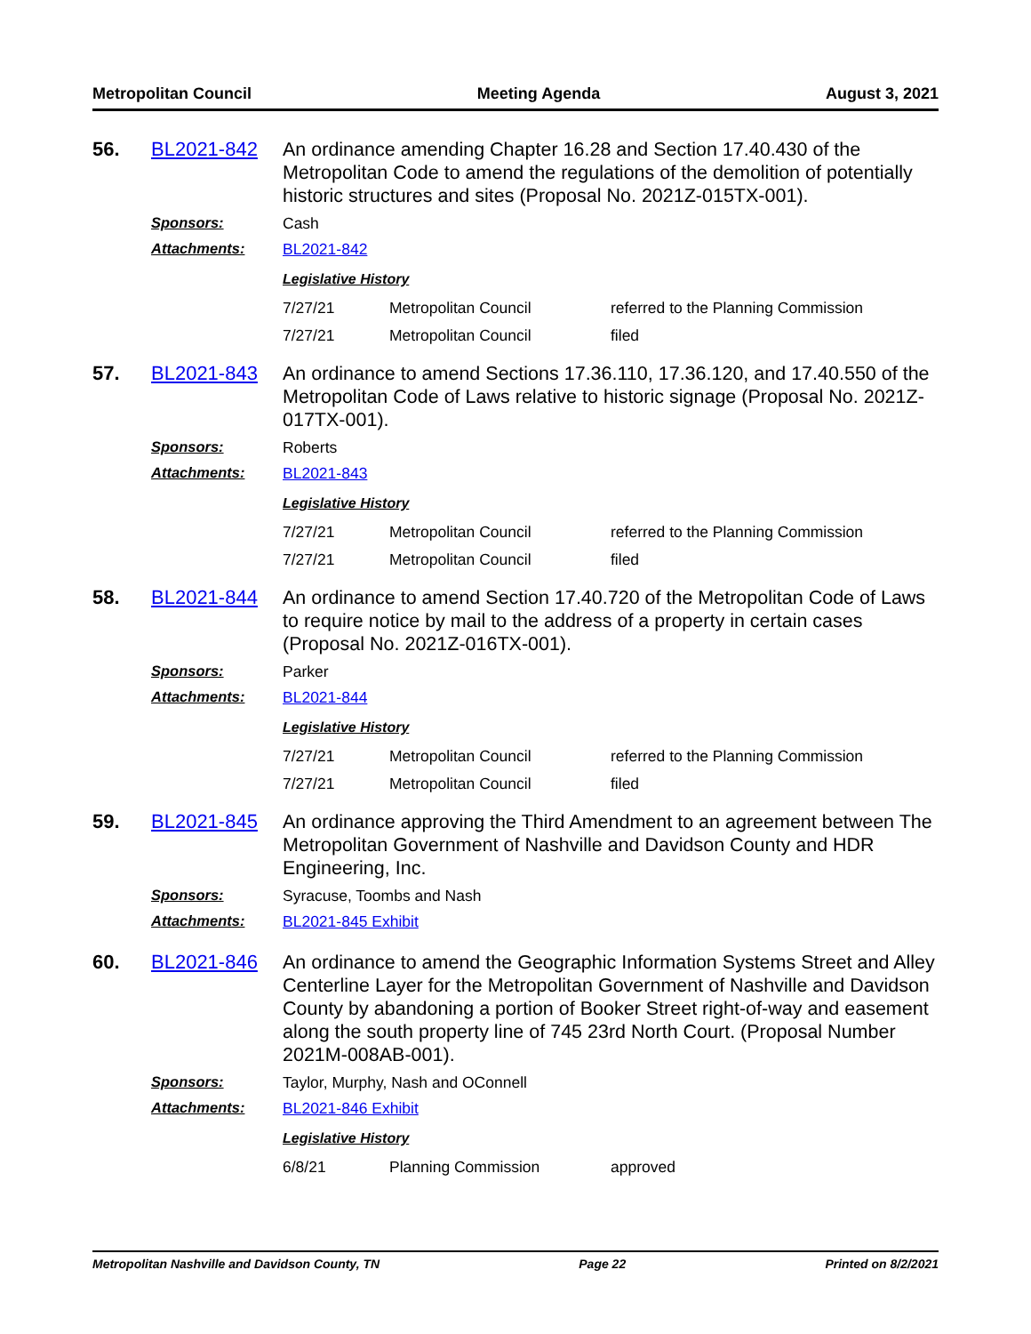Metropolitan Council Meeting Agenda August 3, 2021
56. BL2021-842
An ordinance amending Chapter 16.28 and Section 17.40.430 of the Metropolitan Code to amend the regulations of the demolition of potentially historic structures and sites (Proposal No. 2021Z-015TX-001).
Sponsors: Cash
Attachments: BL2021-842
Legislative History
| 7/27/21 | Metropolitan Council | referred to the Planning Commission |
| 7/27/21 | Metropolitan Council | filed |
57. BL2021-843
An ordinance to amend Sections 17.36.110, 17.36.120, and 17.40.550 of the Metropolitan Code of Laws relative to historic signage (Proposal No. 2021Z-017TX-001).
Sponsors: Roberts
Attachments: BL2021-843
Legislative History
| 7/27/21 | Metropolitan Council | referred to the Planning Commission |
| 7/27/21 | Metropolitan Council | filed |
58. BL2021-844
An ordinance to amend Section 17.40.720 of the Metropolitan Code of Laws to require notice by mail to the address of a property in certain cases (Proposal No. 2021Z-016TX-001).
Sponsors: Parker
Attachments: BL2021-844
Legislative History
| 7/27/21 | Metropolitan Council | referred to the Planning Commission |
| 7/27/21 | Metropolitan Council | filed |
59. BL2021-845
An ordinance approving the Third Amendment to an agreement between The Metropolitan Government of Nashville and Davidson County and HDR Engineering, Inc.
Sponsors: Syracuse, Toombs and Nash
Attachments: BL2021-845 Exhibit
60. BL2021-846
An ordinance to amend the Geographic Information Systems Street and Alley Centerline Layer for the Metropolitan Government of Nashville and Davidson County by abandoning a portion of Booker Street right-of-way and easement along the south property line of 745 23rd North Court. (Proposal Number 2021M-008AB-001).
Sponsors: Taylor, Murphy, Nash and OConnell
Attachments: BL2021-846 Exhibit
Legislative History
| 6/8/21 | Planning Commission | approved |
Metropolitan Nashville and Davidson County, TN Page 22 Printed on 8/2/2021